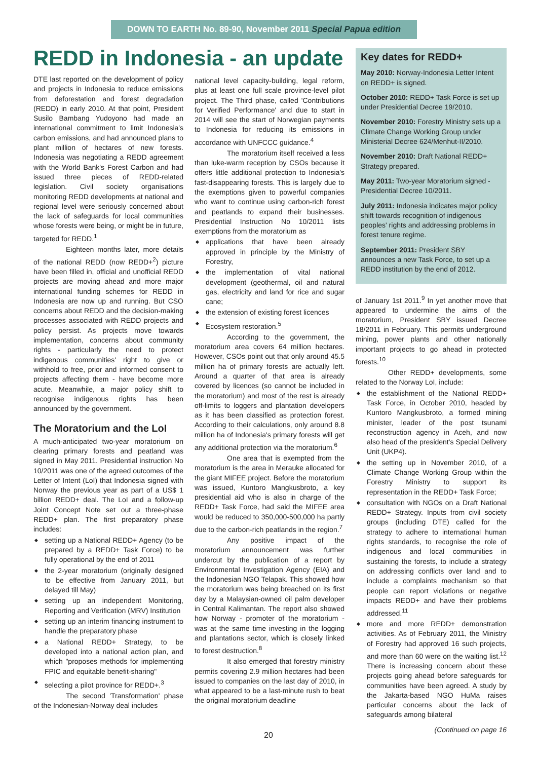DOWN TO EARTH No. 89-90, November 2011 Special Papua edition
REDD in Indonesia - an update
DTE last reported on the development of policy and projects in Indonesia to reduce emissions from deforestation and forest degradation (REDD) in early 2010. At that point, President Susilo Bambang Yudoyono had made an international commitment to limit Indonesia's carbon emissions, and had announced plans to plant million of hectares of new forests. Indonesia was negotiating a REDD agreement with the World Bank's Forest Carbon and had issued three pieces of REDD-related legislation. Civil society organisations monitoring REDD developments at national and regional level were seriously concerned about the lack of safeguards for local communities whose forests were being, or might be in future, targeted for REDD.<sup>1</sup>
Eighteen months later, more details of the national REDD (now REDD+<sup>2</sup>) picture have been filled in, official and unofficial REDD projects are moving ahead and more major international funding schemes for REDD in Indonesia are now up and running. But CSO concerns about REDD and the decision-making processes associated with REDD projects and policy persist. As projects move towards implementation, concerns about community rights - particularly the need to protect indigenous communities' right to give or withhold to free, prior and informed consent to projects affecting them - have become more acute. Meanwhile, a major policy shift to recognise indigenous rights has been announced by the government.
The Moratorium and the LoI
A much-anticipated two-year moratorium on clearing primary forests and peatland was signed in May 2011. Presidential instruction No 10/2011 was one of the agreed outcomes of the Letter of Intent (LoI) that Indonesia signed with Norway the previous year as part of a US$ 1 billion REDD+ deal. The LoI and a follow-up Joint Concept Note set out a three-phase REDD+ plan. The first preparatory phase includes:
setting up a National REDD+ Agency (to be prepared by a REDD+ Task Force) to be fully operational by the end of 2011
the 2-year moratorium (originally designed to be effective from January 2011, but delayed till May)
setting up an independent Monitoring, Reporting and Verification (MRV) Institution
setting up an interim financing instrument to handle the preparatory phase
a National REDD+ Strategy, to be developed into a national action plan, and which "proposes methods for implementing FPIC and equitable benefit-sharing"
selecting a pilot province for REDD+.<sup>3</sup>
The second 'Transformation' phase of the Indonesian-Norway deal includes
national level capacity-building, legal reform, plus at least one full scale province-level pilot project. The Third phase, called 'Contributions for Verified Performance' and due to start in 2014 will see the start of Norwegian payments to Indonesia for reducing its emissions in accordance with UNFCCC guidance.<sup>4</sup>
The moratorium itself received a less than luke-warm reception by CSOs because it offers little additional protection to Indonesia's fast-disappearing forests. This is largely due to the exemptions given to powerful companies who want to continue using carbon-rich forest and peatlands to expand their businesses. Presidential Instruction No 10/2011 lists exemptions from the moratorium as
applications that have been already approved in principle by the Ministry of Forestry,
the implementation of vital national development (geothermal, oil and natural gas, electricity and land for rice and sugar cane;
the extension of existing forest licences
Ecosystem restoration.<sup>5</sup>
According to the government, the moratorium area covers 64 million hectares. However, CSOs point out that only around 45.5 million ha of primary forests are actually left. Around a quarter of that area is already covered by licences (so cannot be included in the moratorium) and most of the rest is already off-limits to loggers and plantation developers as it has been classified as protection forest. According to their calculations, only around 8.8 million ha of Indonesia's primary forests will get any additional protection via the moratorium.<sup>6</sup>
One area that is exempted from the moratorium is the area in Merauke allocated for the giant MIFEE project. Before the moratorium was issued, Kuntoro Mangkusbroto, a key presidential aid who is also in charge of the REDD+ Task Force, had said the MIFEE area would be reduced to 350,000-500,000 ha partly due to the carbon-rich peatlands in the region.<sup>7</sup>
Any positive impact of the moratorium announcement was further undercut by the publication of a report by Environmental Investigation Agency (EIA) and the Indonesian NGO Telapak. This showed how the moratorium was being breached on its first day by a Malaysian-owned oil palm developer in Central Kalimantan. The report also showed how Norway - promoter of the moratorium - was at the same time investing in the logging and plantations sector, which is closely linked to forest destruction.<sup>8</sup>
It also emerged that forestry ministry permits covering 2.9 million hectares had been issued to companies on the last day of 2010, in what appeared to be a last-minute rush to beat the original moratorium deadline
Key dates for REDD+
May 2010: Norway-Indonesia Letter Intent on REDD+ is signed.
October 2010: REDD+ Task Force is set up under Presidential Decree 19/2010.
November 2010: Forestry Ministry sets up a Climate Change Working Group under Ministerial Decree 624/Menhut-II/2010.
November 2010: Draft National REDD+ Strategy prepared.
May 2011: Two-year Moratorium signed - Presidential Decree 10/2011.
July 2011: Indonesia indicates major policy shift towards recognition of indigenous peoples' rights and addressing problems in forest tenure regime.
September 2011: President SBY announces a new Task Force, to set up a REDD institution by the end of 2012.
of January 1st 2011.<sup>9</sup> In yet another move that appeared to undermine the aims of the moratorium, President SBY issued Decree 18/2011 in February. This permits underground mining, power plants and other nationally important projects to go ahead in protected forests.<sup>10</sup>
Other REDD+ developments, some related to the Norway LoI, include:
the establishment of the National REDD+ Task Force, in October 2010, headed by Kuntoro Mangkusbroto, a formed mining minister, leader of the post tsunami reconstruction agency in Aceh, and now also head of the president's Special Delivery Unit (UKP4).
the setting up in November 2010, of a Climate Change Working Group within the Forestry Ministry to support its representation in the REDD+ Task Force;
consultation with NGOs on a Draft National REDD+ Strategy. Inputs from civil society groups (including DTE) called for the strategy to adhere to international human rights standards, to recognise the role of indigenous and local communities in sustaining the forests, to include a strategy on addressing conflicts over land and to include a complaints mechanism so that people can report violations or negative impacts REDD+ and have their problems addressed.<sup>11</sup>
more and more REDD+ demonstration activities. As of February 2011, the Ministry of Forestry had approved 16 such projects, and more than 60 were on the waiting list.<sup>12</sup> There is increasing concern about these projects going ahead before safeguards for communities have been agreed. A study by the Jakarta-based NGO HuMa raises particular concerns about the lack of safeguards among bilateral
(Continued on page 16
20